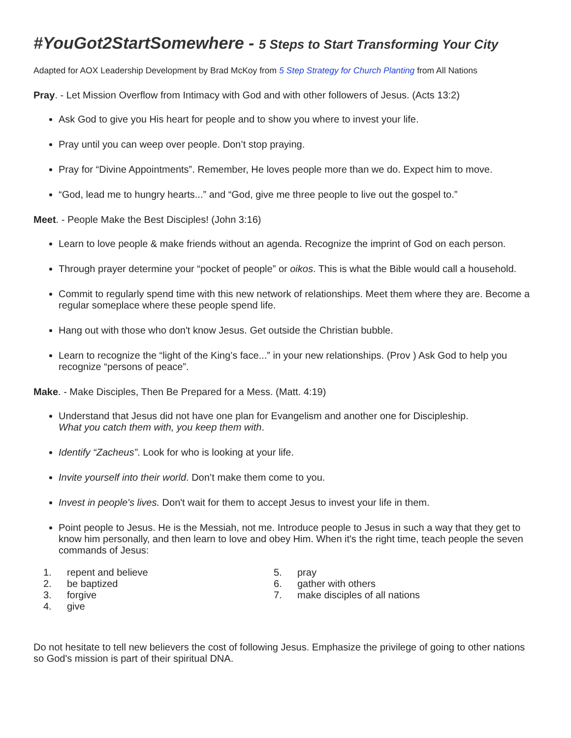#YouGot2StartSomewhere - 5 Steps to Start Transforming Your City
Adapted for AOX Leadership Development by Brad McKoy from 5 Step Strategy for Church Planting from All Nations
Pray. - Let Mission Overflow from Intimacy with God and with other followers of Jesus. (Acts 13:2)
Ask God to give you His heart for people and to show you where to invest your life.
Pray until you can weep over people. Don’t stop praying.
Pray for “Divine Appointments”. Remember, He loves people more than we do. Expect him to move.
“God, lead me to hungry hearts...” and “God, give me three people to live out the gospel to.”
Meet. - People Make the Best Disciples! (John 3:16)
Learn to love people & make friends without an agenda. Recognize the imprint of God on each person.
Through prayer determine your “pocket of people” or oikos. This is what the Bible would call a household.
Commit to regularly spend time with this new network of relationships. Meet them where they are. Become a regular someplace where these people spend life.
Hang out with those who don't know Jesus. Get outside the Christian bubble.
Learn to recognize the “light of the King’s face...” in your new relationships. (Prov ) Ask God to help you recognize “persons of peace”.
Make. - Make Disciples, Then Be Prepared for a Mess. (Matt. 4:19)
Understand that Jesus did not have one plan for Evangelism and another one for Discipleship.
What you catch them with, you keep them with.
Identify “Zacheus”. Look for who is looking at your life.
Invite yourself into their world. Don’t make them come to you.
Invest in people's lives. Don't wait for them to accept Jesus to invest your life in them.
Point people to Jesus. He is the Messiah, not me. Introduce people to Jesus in such a way that they get to know him personally, and then learn to love and obey Him. When it's the right time, teach people the seven commands of Jesus:
1. repent and believe
2. be baptized
3. forgive
4. give
5. pray
6. gather with others
7. make disciples of all nations
Do not hesitate to tell new believers the cost of following Jesus. Emphasize the privilege of going to other nations so God's mission is part of their spiritual DNA.